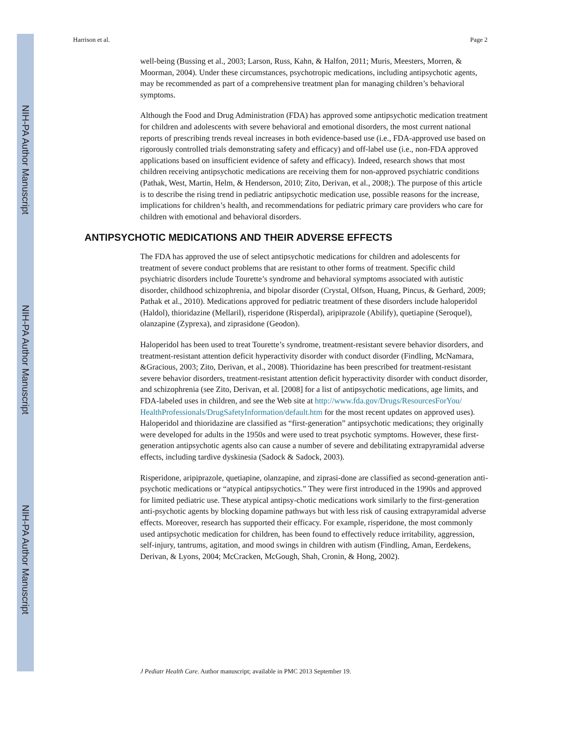NIH-PA Author Manuscript
NIH-PA Author Manuscript
NIH-PA Author Manuscript
Harrison et al. Page 2
well-being (Bussing et al., 2003; Larson, Russ, Kahn, & Halfon, 2011; Muris, Meesters, Morren, & Moorman, 2004). Under these circumstances, psychotropic medications, including antipsychotic agents, may be recommended as part of a comprehensive treatment plan for managing children’s behavioral symptoms.
Although the Food and Drug Administration (FDA) has approved some antipsychotic medication treatment for children and adolescents with severe behavioral and emotional disorders, the most current national reports of prescribing trends reveal increases in both evidence-based use (i.e., FDA-approved use based on rigorously controlled trials demonstrating safety and efficacy) and off-label use (i.e., non-FDA approved applications based on insufficient evidence of safety and efficacy). Indeed, research shows that most children receiving antipsychotic medications are receiving them for non-approved psychiatric conditions (Pathak, West, Martin, Helm, & Henderson, 2010; Zito, Derivan, et al., 2008;). The purpose of this article is to describe the rising trend in pediatric antipsychotic medication use, possible reasons for the increase, implications for children’s health, and recommendations for pediatric primary care providers who care for children with emotional and behavioral disorders.
ANTIPSYCHOTIC MEDICATIONS AND THEIR ADVERSE EFFECTS
The FDA has approved the use of select antipsychotic medications for children and adolescents for treatment of severe conduct problems that are resistant to other forms of treatment. Specific child psychiatric disorders include Tourette’s syndrome and behavioral symptoms associated with autistic disorder, childhood schizophrenia, and bipolar disorder (Crystal, Olfson, Huang, Pincus, & Gerhard, 2009; Pathak et al., 2010). Medications approved for pediatric treatment of these disorders include haloperidol (Haldol), thioridazine (Mellaril), risperidone (Risperdal), aripiprazole (Abilify), quetiapine (Seroquel), olanzapine (Zyprexa), and ziprasidone (Geodon).
Haloperidol has been used to treat Tourette’s syndrome, treatment-resistant severe behavior disorders, and treatment-resistant attention deficit hyperactivity disorder with conduct disorder (Findling, McNamara, &Gracious, 2003; Zito, Derivan, et al., 2008). Thioridazine has been prescribed for treatment-resistant severe behavior disorders, treatment-resistant attention deficit hyperactivity disorder with conduct disorder, and schizophrenia (see Zito, Derivan, et al. [2008] for a list of antipsychotic medications, age limits, and FDA-labeled uses in children, and see the Web site at http://www.fda.gov/Drugs/ResourcesForYou/ HealthProfessionals/DrugSafetyInformation/default.htm for the most recent updates on approved uses). Haloperidol and thioridazine are classified as “first-generation” antipsychotic medications; they originally were developed for adults in the 1950s and were used to treat psychotic symptoms. However, these first-generation antipsychotic agents also can cause a number of severe and debilitating extrapyramidal adverse effects, including tardive dyskinesia (Sadock & Sadock, 2003).
Risperidone, aripiprazole, quetiapine, olanzapine, and ziprasi-done are classified as second-generation anti-psychotic medications or “atypical antipsychotics.” They were first introduced in the 1990s and approved for limited pediatric use. These atypical antipsy-chotic medications work similarly to the first-generation anti-psychotic agents by blocking dopamine pathways but with less risk of causing extrapyramidal adverse effects. Moreover, research has supported their efficacy. For example, risperidone, the most commonly used antipsychotic medication for children, has been found to effectively reduce irritability, aggression, self-injury, tantrums, agitation, and mood swings in children with autism (Findling, Aman, Eerdekens, Derivan, & Lyons, 2004; McCracken, McGough, Shah, Cronin, & Hong, 2002).
J Pediatr Health Care. Author manuscript; available in PMC 2013 September 19.